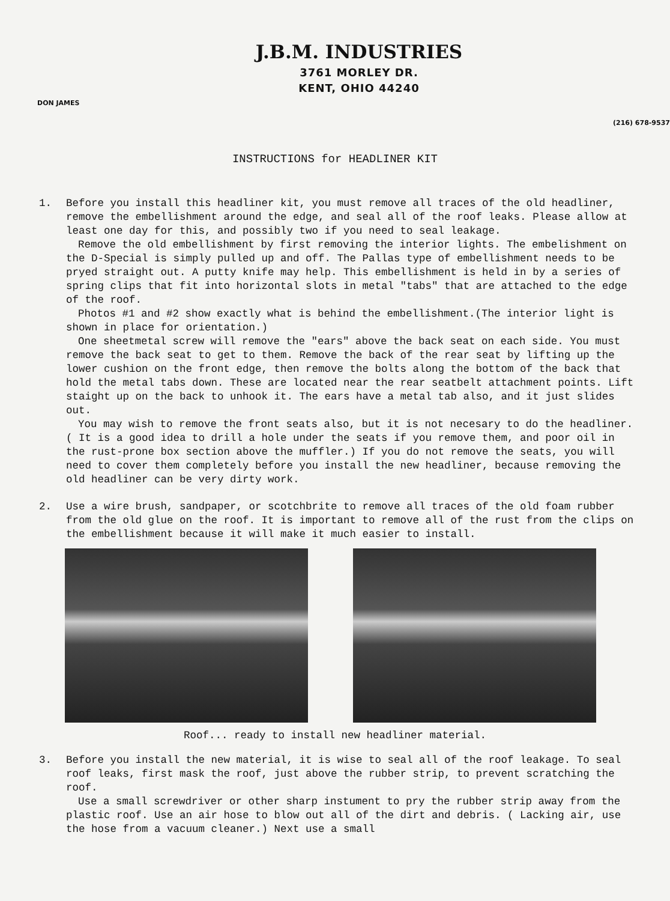J.B.M. INDUSTRIES
3761 MORLEY DR.
KENT, OHIO 44240
DON JAMES
(216) 678-9537
INSTRUCTIONS for HEADLINER KIT
1. Before you install this headliner kit, you must remove all traces of the old headliner, remove the embellishment around the edge, and seal all of the roof leaks. Please allow at least one day for this, and possibly two if you need to seal leakage.
Remove the old embellishment by first removing the interior lights. The embelishment on the D-Special is simply pulled up and off. The Pallas type of embellishment needs to be pryed straight out. A putty knife may help. This embellishment is held in by a series of spring clips that fit into horizontal slots in metal "tabs" that are attached to the edge of the roof.
Photos #1 and #2 show exactly what is behind the embellishment.(The interior light is shown in place for orientation.)
One sheetmetal screw will remove the "ears" above the back seat on each side. You must remove the back seat to get to them. Remove the back of the rear seat by lifting up the lower cushion on the front edge, then remove the bolts along the bottom of the back that hold the metal tabs down. These are located near the rear seatbelt attachment points. Lift staight up on the back to unhook it. The ears have a metal tab also, and it just slides out.
You may wish to remove the front seats also, but it is not necesary to do the headliner. ( It is a good idea to drill a hole under the seats if you remove them, and poor oil in the rust-prone box section above the muffler.) If you do not remove the seats, you will need to cover them completely before you install the new headliner, because removing the old headliner can be very dirty work.
2. Use a wire brush, sandpaper, or scotchbrite to remove all traces of the old foam rubber from the old glue on the roof. It is important to remove all of the rust from the clips on the embellishment because it will make it much easier to install.
Roof... ready to install new headliner material.
3. Before you install the new material, it is wise to seal all of the roof leakage. To seal roof leaks, first mask the roof, just above the rubber strip, to prevent scratching the roof.
Use a small screwdriver or other sharp instument to pry the rubber strip away from the plastic roof. Use an air hose to blow out all of the dirt and debris. ( Lacking air, use the hose from a vacuum cleaner.) Next use a small